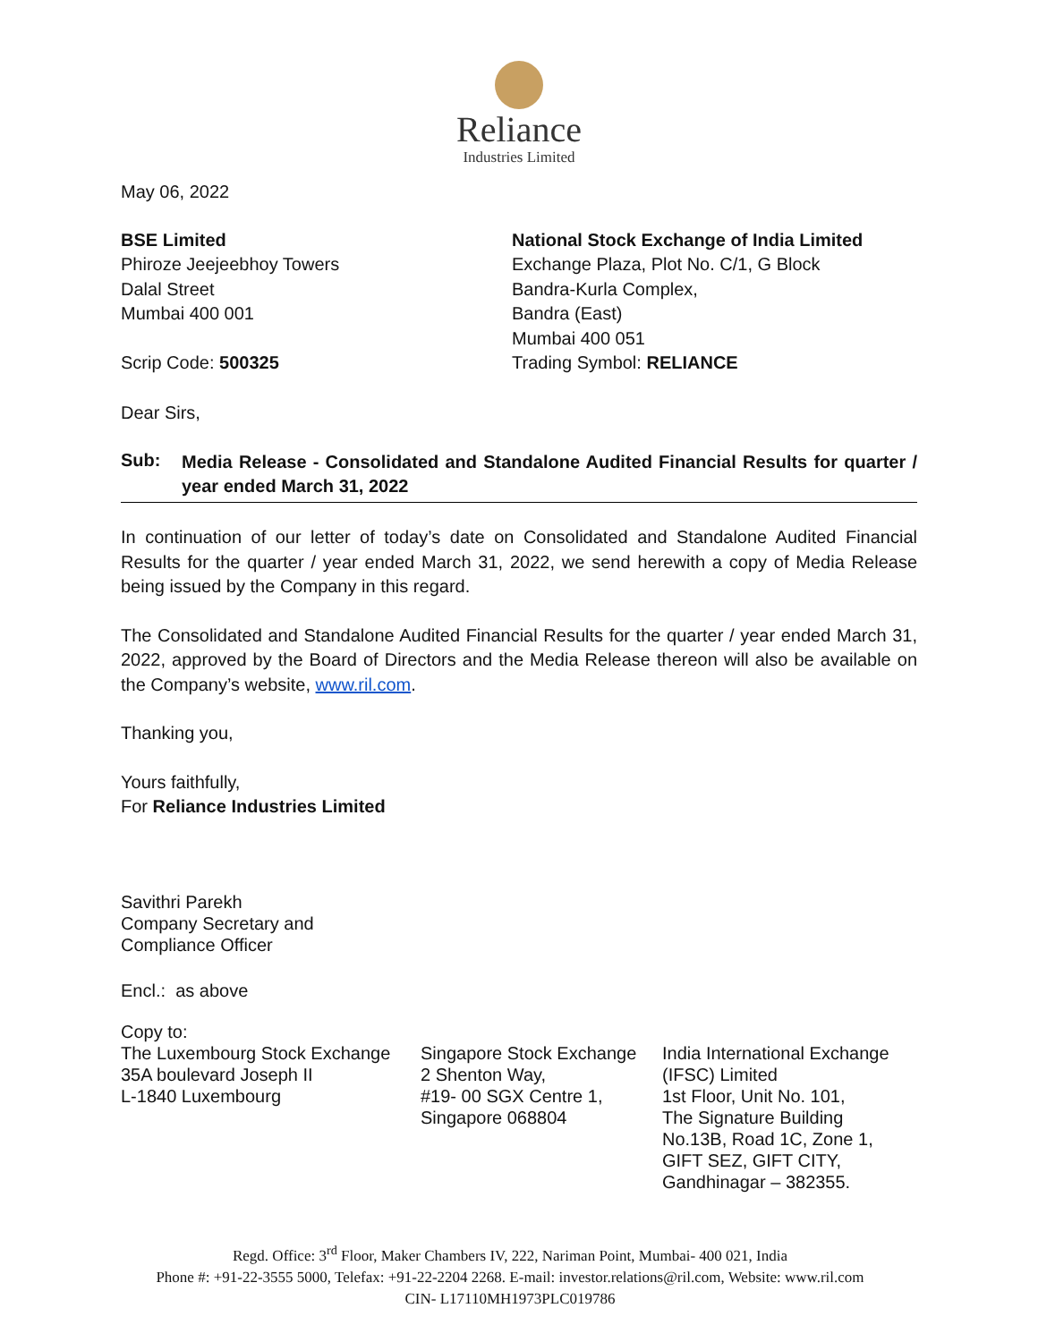Reliance
Industries Limited
May 06, 2022
BSE Limited
Phiroze Jeejeebhoy Towers
Dalal Street
Mumbai 400 001
Scrip Code: 500325
National Stock Exchange of India Limited
Exchange Plaza, Plot No. C/1, G Block
Bandra-Kurla Complex,
Bandra (East)
Mumbai 400 051
Trading Symbol: RELIANCE
Dear Sirs,
Sub:
Media Release - Consolidated and Standalone Audited Financial Results for quarter / year ended March 31, 2022
In continuation of our letter of today’s date on Consolidated and Standalone Audited Financial Results for the quarter / year ended March 31, 2022, we send herewith a copy of Media Release being issued by the Company in this regard.
The Consolidated and Standalone Audited Financial Results for the quarter / year ended March 31, 2022, approved by the Board of Directors and the Media Release thereon will also be available on the Company’s website, www.ril.com.
Thanking you,
Yours faithfully,
For Reliance Industries Limited
Savithri Parekh
Company Secretary and
Compliance Officer
Encl.: as above
Copy to:
The Luxembourg Stock Exchange
35A boulevard Joseph II
L-1840 Luxembourg
Singapore Stock Exchange
2 Shenton Way,
#19- 00 SGX Centre 1,
Singapore 068804
India International Exchange
(IFSC) Limited
1st Floor, Unit No. 101,
The Signature Building
No.13B, Road 1C, Zone 1,
GIFT SEZ, GIFT CITY,
Gandhinagar – 382355.
Regd. Office: 3<sup>rd</sup> Floor, Maker Chambers IV, 222, Nariman Point, Mumbai- 400 021, India
Phone #: +91-22-3555 5000, Telefax: +91-22-2204 2268. E-mail: investor.relations@ril.com, Website: www.ril.com
CIN- L17110MH1973PLC019786